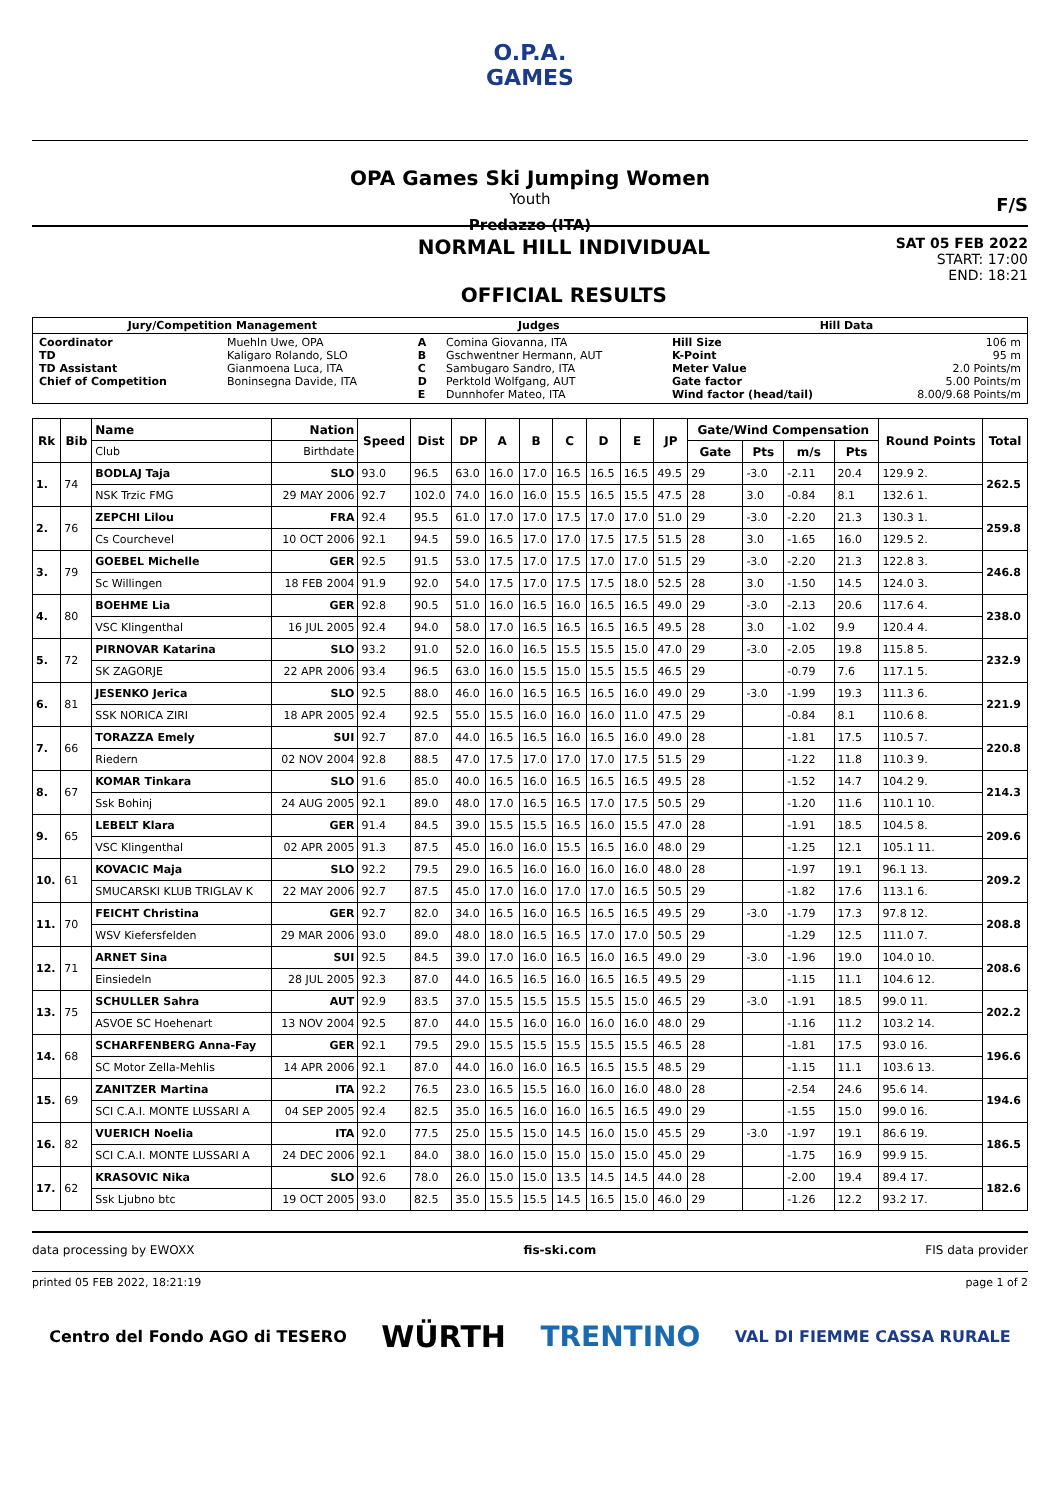O.P.A.
GAMES
OPA Games Ski Jumping Women
Youth
Predazzo (ITA)
F/S
NORMAL HILL INDIVIDUAL
OFFICIAL RESULTS
SAT 05 FEB 2022
START: 17:00
END: 18:21
| Jury/Competition Management | | Judges | | Hill Data | |
| --- | --- | --- | --- | --- | --- |
| Coordinator TD TD Assistant Chief of Competition | Muehln Uwe, OPA Kaligaro Rolando, SLO Gianmoena Luca, ITA Boninsegna Davide, ITA | A B C D E | Comina Giovanna, ITA Gschwentner Hermann, AUT Sambugaro Sandro, ITA Perktold Wolfgang, AUT Dunnhofer Mateo, ITA | Hill Size K-Point Meter Value Gate factor Wind factor (head/tail) | 106 m 95 m 2.0 Points/m 5.00 Points/m 8.00/9.68 Points/m |
| Rk | Bib | Name | Nation | Speed | Dist | DP | A | B | C | D | E | JP | Gate/Wind Compensation | | | | Round Points | Total |
| --- | --- | --- | --- | --- | --- | --- | --- | --- | --- | --- | --- | --- | --- | --- | --- | --- | --- | --- |
| | | Club | Birthdate | | | | | | | | | | Gate | Pts | m/s | Pts | | |
| 1. | 74 | BODLAJ Taja | SLO | 93.0 | 96.5 | 63.0 | 16.0 | 17.0 | 16.5 | 16.5 | 16.5 | 49.5 | 29 | -3.0 | -2.11 | 20.4 | 129.9 2. | 262.5 |
| | | NSK Trzic FMG | 29 MAY 2006 | 92.7 | 102.0 | 74.0 | 16.0 | 16.0 | 15.5 | 16.5 | 15.5 | 47.5 | 28 | 3.0 | -0.84 | 8.1 | 132.6 1. | |
| 2. | 76 | ZEPCHI Lilou | FRA | 92.4 | 95.5 | 61.0 | 17.0 | 17.0 | 17.5 | 17.0 | 17.0 | 51.0 | 29 | -3.0 | -2.20 | 21.3 | 130.3 1. | 259.8 |
| | | Cs Courchevel | 10 OCT 2006 | 92.1 | 94.5 | 59.0 | 16.5 | 17.0 | 17.0 | 17.5 | 17.5 | 51.5 | 28 | 3.0 | -1.65 | 16.0 | 129.5 2. | |
| 3. | 79 | GOEBEL Michelle | GER | 92.5 | 91.5 | 53.0 | 17.5 | 17.0 | 17.5 | 17.0 | 17.0 | 51.5 | 29 | -3.0 | -2.20 | 21.3 | 122.8 3. | 246.8 |
| | | Sc Willingen | 18 FEB 2004 | 91.9 | 92.0 | 54.0 | 17.5 | 17.0 | 17.5 | 17.5 | 18.0 | 52.5 | 28 | 3.0 | -1.50 | 14.5 | 124.0 3. | |
| 4. | 80 | BOEHME Lia | GER | 92.8 | 90.5 | 51.0 | 16.0 | 16.5 | 16.0 | 16.5 | 16.5 | 49.0 | 29 | -3.0 | -2.13 | 20.6 | 117.6 4. | 238.0 |
| | | VSC Klingenthal | 16 JUL 2005 | 92.4 | 94.0 | 58.0 | 17.0 | 16.5 | 16.5 | 16.5 | 16.5 | 49.5 | 28 | 3.0 | -1.02 | 9.9 | 120.4 4. | |
| 5. | 72 | PIRNOVAR Katarina | SLO | 93.2 | 91.0 | 52.0 | 16.0 | 16.5 | 15.5 | 15.5 | 15.0 | 47.0 | 29 | -3.0 | -2.05 | 19.8 | 115.8 5. | 232.9 |
| | | SK ZAGORJE | 22 APR 2006 | 93.4 | 96.5 | 63.0 | 16.0 | 15.5 | 15.0 | 15.5 | 15.5 | 46.5 | 29 | | -0.79 | 7.6 | 117.1 5. | |
| 6. | 81 | JESENKO Jerica | SLO | 92.5 | 88.0 | 46.0 | 16.0 | 16.5 | 16.5 | 16.5 | 16.0 | 49.0 | 29 | -3.0 | -1.99 | 19.3 | 111.3 6. | 221.9 |
| | | SSK NORICA ZIRI | 18 APR 2005 | 92.4 | 92.5 | 55.0 | 15.5 | 16.0 | 16.0 | 16.0 | 11.0 | 47.5 | 29 | | -0.84 | 8.1 | 110.6 8. | |
| 7. | 66 | TORAZZA Emely | SUI | 92.7 | 87.0 | 44.0 | 16.5 | 16.5 | 16.0 | 16.5 | 16.0 | 49.0 | 28 | | -1.81 | 17.5 | 110.5 7. | 220.8 |
| | | Riedern | 02 NOV 2004 | 92.8 | 88.5 | 47.0 | 17.5 | 17.0 | 17.0 | 17.0 | 17.5 | 51.5 | 29 | | -1.22 | 11.8 | 110.3 9. | |
| 8. | 67 | KOMAR Tinkara | SLO | 91.6 | 85.0 | 40.0 | 16.5 | 16.0 | 16.5 | 16.5 | 16.5 | 49.5 | 28 | | -1.52 | 14.7 | 104.2 9. | 214.3 |
| | | Ssk Bohinj | 24 AUG 2005 | 92.1 | 89.0 | 48.0 | 17.0 | 16.5 | 16.5 | 17.0 | 17.5 | 50.5 | 29 | | -1.20 | 11.6 | 110.1 10. | |
| 9. | 65 | LEBELT Klara | GER | 91.4 | 84.5 | 39.0 | 15.5 | 15.5 | 16.5 | 16.0 | 15.5 | 47.0 | 28 | | -1.91 | 18.5 | 104.5 8. | 209.6 |
| | | VSC Klingenthal | 02 APR 2005 | 91.3 | 87.5 | 45.0 | 16.0 | 16.0 | 15.5 | 16.5 | 16.0 | 48.0 | 29 | | -1.25 | 12.1 | 105.1 11. | |
| 10. | 61 | KOVACIC Maja | SLO | 92.2 | 79.5 | 29.0 | 16.5 | 16.0 | 16.0 | 16.0 | 16.0 | 48.0 | 28 | | -1.97 | 19.1 | 96.1 13. | 209.2 |
| | | SMUCARSKI KLUB TRIGLAV K | 22 MAY 2006 | 92.7 | 87.5 | 45.0 | 17.0 | 16.0 | 17.0 | 17.0 | 16.5 | 50.5 | 29 | | -1.82 | 17.6 | 113.1 6. | |
| 11. | 70 | FEICHT Christina | GER | 92.7 | 82.0 | 34.0 | 16.5 | 16.0 | 16.5 | 16.5 | 16.5 | 49.5 | 29 | -3.0 | -1.79 | 17.3 | 97.8 12. | 208.8 |
| | | WSV Kiefersfelden | 29 MAR 2006 | 93.0 | 89.0 | 48.0 | 18.0 | 16.5 | 16.5 | 17.0 | 17.0 | 50.5 | 29 | | -1.29 | 12.5 | 111.0 7. | |
| 12. | 71 | ARNET Sina | SUI | 92.5 | 84.5 | 39.0 | 17.0 | 16.0 | 16.5 | 16.0 | 16.5 | 49.0 | 29 | -3.0 | -1.96 | 19.0 | 104.0 10. | 208.6 |
| | | Einsiedeln | 28 JUL 2005 | 92.3 | 87.0 | 44.0 | 16.5 | 16.5 | 16.0 | 16.5 | 16.5 | 49.5 | 29 | | -1.15 | 11.1 | 104.6 12. | |
| 13. | 75 | SCHULLER Sahra | AUT | 92.9 | 83.5 | 37.0 | 15.5 | 15.5 | 15.5 | 15.5 | 15.0 | 46.5 | 29 | -3.0 | -1.91 | 18.5 | 99.0 11. | 202.2 |
| | | ASVOE SC Hoehenart | 13 NOV 2004 | 92.5 | 87.0 | 44.0 | 15.5 | 16.0 | 16.0 | 16.0 | 16.0 | 48.0 | 29 | | -1.16 | 11.2 | 103.2 14. | |
| 14. | 68 | SCHARFENBERG Anna-Fay | GER | 92.1 | 79.5 | 29.0 | 15.5 | 15.5 | 15.5 | 15.5 | 15.5 | 46.5 | 28 | | -1.81 | 17.5 | 93.0 16. | 196.6 |
| | | SC Motor Zella-Mehlis | 14 APR 2006 | 92.1 | 87.0 | 44.0 | 16.0 | 16.0 | 16.5 | 16.5 | 15.5 | 48.5 | 29 | | -1.15 | 11.1 | 103.6 13. | |
| 15. | 69 | ZANITZER Martina | ITA | 92.2 | 76.5 | 23.0 | 16.5 | 15.5 | 16.0 | 16.0 | 16.0 | 48.0 | 28 | | -2.54 | 24.6 | 95.6 14. | 194.6 |
| | | SCI C.A.I. MONTE LUSSARI A | 04 SEP 2005 | 92.4 | 82.5 | 35.0 | 16.5 | 16.0 | 16.0 | 16.5 | 16.5 | 49.0 | 29 | | -1.55 | 15.0 | 99.0 16. | |
| 16. | 82 | VUERICH Noelia | ITA | 92.0 | 77.5 | 25.0 | 15.5 | 15.0 | 14.5 | 16.0 | 15.0 | 45.5 | 29 | -3.0 | -1.97 | 19.1 | 86.6 19. | 186.5 |
| | | SCI C.A.I. MONTE LUSSARI A | 24 DEC 2006 | 92.1 | 84.0 | 38.0 | 16.0 | 15.0 | 15.0 | 15.0 | 15.0 | 45.0 | 29 | | -1.75 | 16.9 | 99.9 15. | |
| 17. | 62 | KRASOVIC Nika | SLO | 92.6 | 78.0 | 26.0 | 15.0 | 15.0 | 13.5 | 14.5 | 14.5 | 44.0 | 28 | | -2.00 | 19.4 | 89.4 17. | 182.6 |
| | | Ssk Ljubno btc | 19 OCT 2005 | 93.0 | 82.5 | 35.0 | 15.5 | 15.5 | 14.5 | 16.5 | 15.0 | 46.0 | 29 | | -1.26 | 12.2 | 93.2 17. | |
data processing by EWOXX fis-ski.com FIS data provider
printed 05 FEB 2022, 18:21:19 page 1 of 2
Centro del Fondo AGO di TESERO WÜRTH TRENTINO VAL DI FIEMME CASSA RURALE